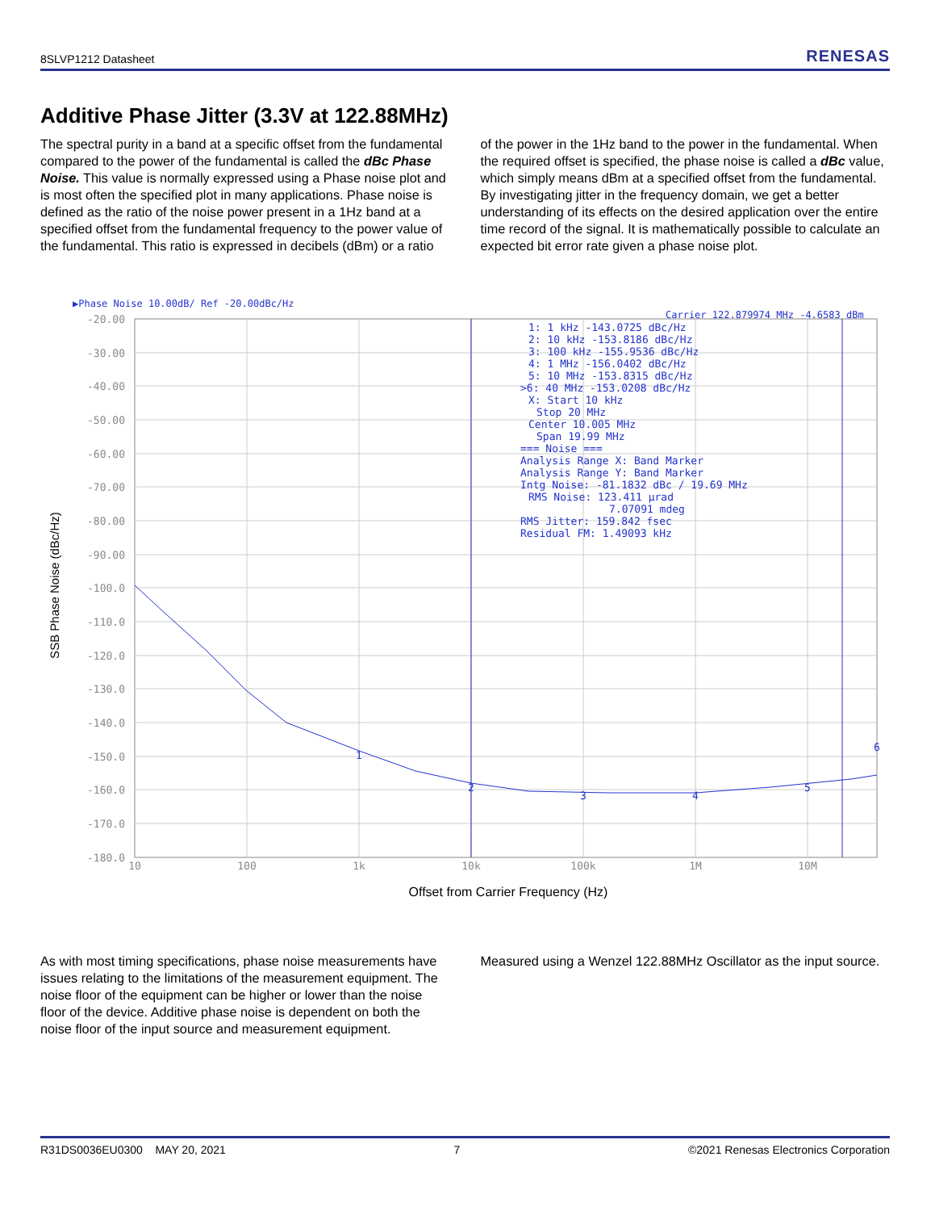8SLVP1212 Datasheet RENESAS
Additive Phase Jitter (3.3V at 122.88MHz)
The spectral purity in a band at a specific offset from the fundamental compared to the power of the fundamental is called the dBc Phase Noise. This value is normally expressed using a Phase noise plot and is most often the specified plot in many applications. Phase noise is defined as the ratio of the noise power present in a 1Hz band at a specified offset from the fundamental frequency to the power value of the fundamental. This ratio is expressed in decibels (dBm) or a ratio
of the power in the 1Hz band to the power in the fundamental. When the required offset is specified, the phase noise is called a dBc value, which simply means dBm at a specified offset from the fundamental. By investigating jitter in the frequency domain, we get a better understanding of its effects on the desired application over the entire time record of the signal. It is mathematically possible to calculate an expected bit error rate given a phase noise plot.
▶Phase Noise 10.00dB/ Ref -20.00dBc/Hz
Carrier 122.879974 MHz -4.6583 dBm
-20.00
-30.00
-40.00
-50.00
-60.00
-70.00
-80.00
-90.00
-100.0
-110.0
-120.0
-130.0
-140.0
-150.0
-160.0
-170.0
-180.0
10
100
1k
10k
100k
1M
10M
1: 1 kHz -143.0725 dBc/Hz
2: 10 kHz -153.8186 dBc/Hz
3: 100 kHz -155.9536 dBc/Hz
4: 1 MHz -156.0402 dBc/Hz
5: 10 MHz -153.8315 dBc/Hz
>6: 40 MHz -153.0208 dBc/Hz
X: Start 10 kHz
Stop 20 MHz
Center 10.005 MHz
Span 19.99 MHz
=== Noise ===
Analysis Range X: Band Marker
Analysis Range Y: Band Marker
Intg Noise: -81.1832 dBc / 19.69 MHz
RMS Noise: 123.411 µrad
7.07091 mdeg
RMS Jitter: 159.842 fsec
Residual FM: 1.49093 kHz
1
2
3
4
5
6
SSB Phase Noise (dBc/Hz)
Offset from Carrier Frequency (Hz)
As with most timing specifications, phase noise measurements have issues relating to the limitations of the measurement equipment. The noise floor of the equipment can be higher or lower than the noise floor of the device. Additive phase noise is dependent on both the noise floor of the input source and measurement equipment.
Measured using a Wenzel 122.88MHz Oscillator as the input source.
R31DS0036EU0300 MAY 20, 2021 7 ©2021 Renesas Electronics Corporation